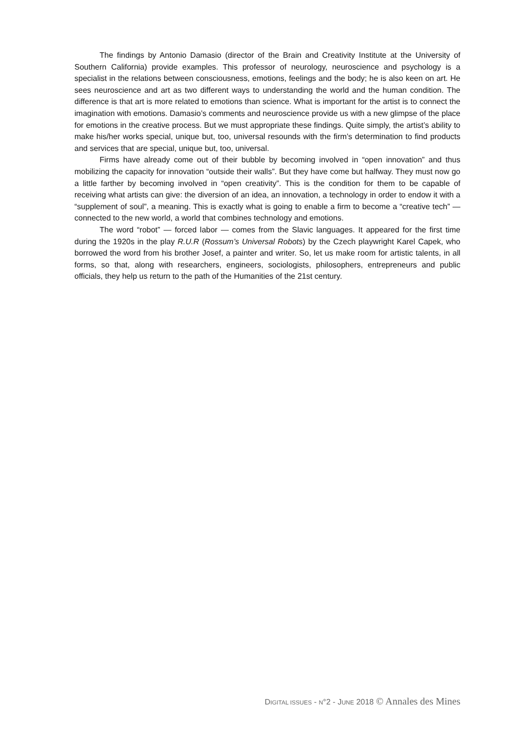The findings by Antonio Damasio (director of the Brain and Creativity Institute at the University of Southern California) provide examples. This professor of neurology, neuroscience and psychology is a specialist in the relations between consciousness, emotions, feelings and the body; he is also keen on art. He sees neuroscience and art as two different ways to understanding the world and the human condition. The difference is that art is more related to emotions than science. What is important for the artist is to connect the imagination with emotions. Damasio’s comments and neuroscience provide us with a new glimpse of the place for emotions in the creative process. But we must appropriate these findings. Quite simply, the artist’s ability to make his/her works special, unique but, too, universal resounds with the firm’s determination to find products and services that are special, unique but, too, universal.
Firms have already come out of their bubble by becoming involved in “open innovation” and thus mobilizing the capacity for innovation “outside their walls”. But they have come but halfway. They must now go a little farther by becoming involved in “open creativity”. This is the condition for them to be capable of receiving what artists can give: the diversion of an idea, an innovation, a technology in order to endow it with a “supplement of soul”, a meaning. This is exactly what is going to enable a firm to become a “creative tech” — connected to the new world, a world that combines technology and emotions.
The word “robot” — forced labor — comes from the Slavic languages. It appeared for the first time during the 1920s in the play R.U.R (Rossum’s Universal Robots) by the Czech playwright Karel Capek, who borrowed the word from his brother Josef, a painter and writer. So, let us make room for artistic talents, in all forms, so that, along with researchers, engineers, sociologists, philosophers, entrepreneurs and public officials, they help us return to the path of the Humanities of the 21st century.
DIGITAL ISSUES - N°2 - JUNE 2018 © Annales des Mines